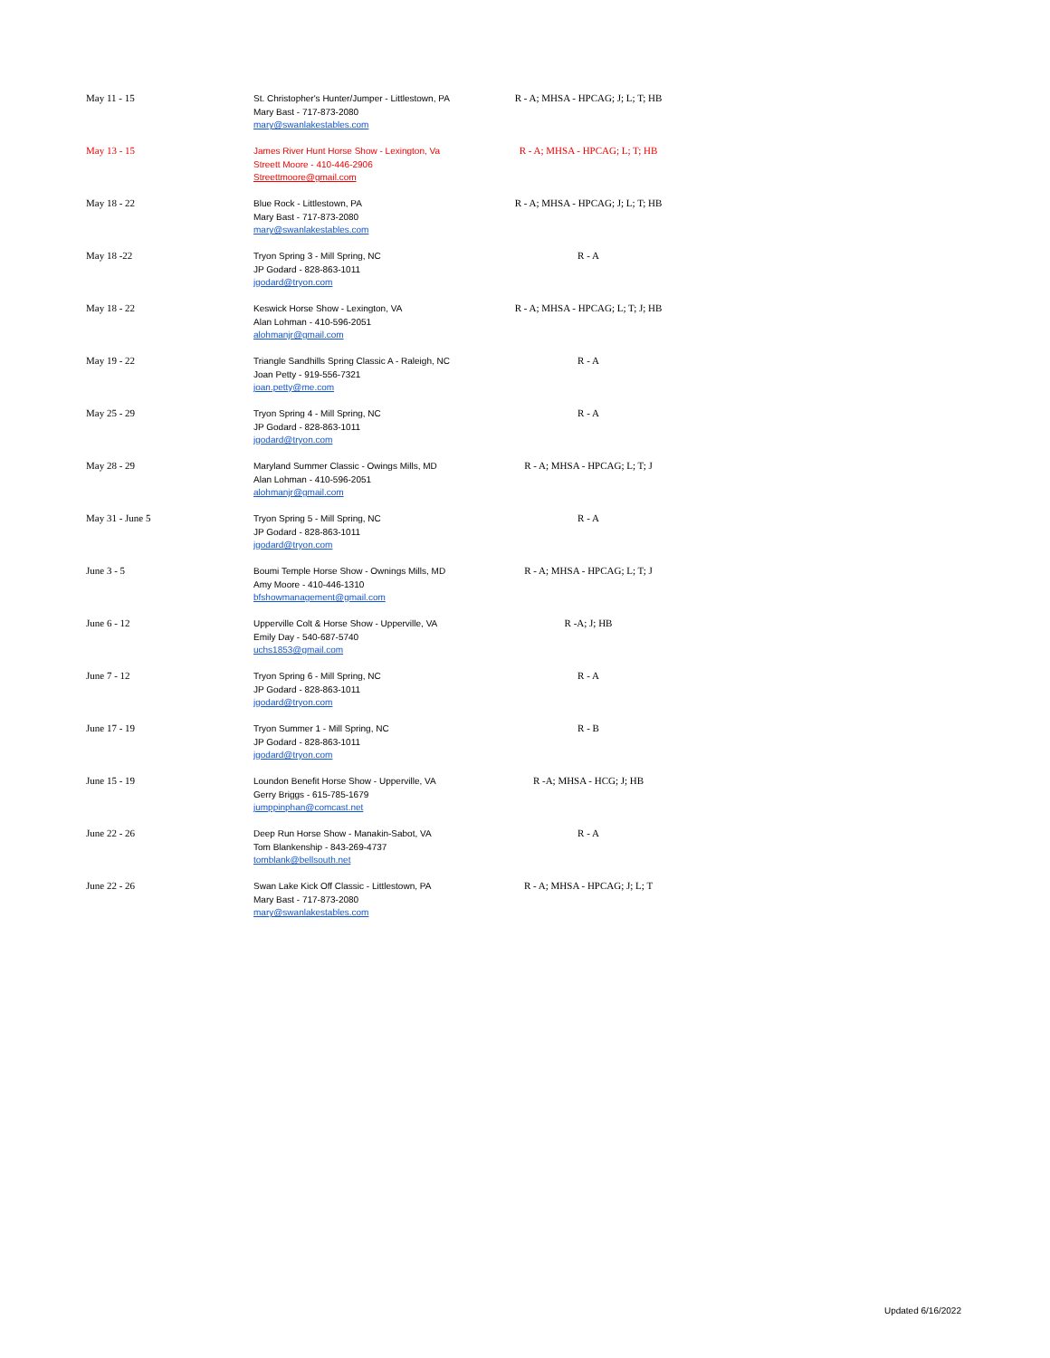| May 11 - 15 | St. Christopher's Hunter/Jumper - Littlestown, PA Mary Bast - 717-873-2080 mary@swanlakestables.com | R - A; MHSA - HPCAG; J; L; T; HB |
| May 13 - 15 | James River Hunt Horse Show - Lexington, Va Streett Moore - 410-446-2906 Streettmoore@gmail.com | R - A; MHSA - HPCAG; L; T; HB |
| May 18 - 22 | Blue Rock - Littlestown, PA Mary Bast - 717-873-2080 mary@swanlakestables.com | R - A; MHSA - HPCAG; J; L; T; HB |
| May 18 -22 | Tryon Spring 3 - Mill Spring, NC JP Godard - 828-863-1011 jgodard@tryon.com | R - A |
| May 18 - 22 | Keswick Horse Show - Lexington, VA Alan Lohman - 410-596-2051 alohmanjr@gmail.com | R - A; MHSA - HPCAG; L; T; J; HB |
| May 19 - 22 | Triangle Sandhills Spring Classic A - Raleigh, NC Joan Petty - 919-556-7321 joan.petty@me.com | R - A |
| May 25 - 29 | Tryon Spring 4 - Mill Spring, NC JP Godard - 828-863-1011 jgodard@tryon.com | R - A |
| May 28 - 29 | Maryland Summer Classic - Owings Mills, MD Alan Lohman - 410-596-2051 alohmanjr@gmail.com | R - A; MHSA - HPCAG; L; T; J |
| May 31 - June 5 | Tryon Spring 5 - Mill Spring, NC JP Godard - 828-863-1011 jgodard@tryon.com | R - A |
| June 3 - 5 | Boumi Temple Horse Show - Ownings Mills, MD Amy Moore - 410-446-1310 bfshowmanagement@gmail.com | R - A; MHSA - HPCAG; L; T; J |
| June 6 - 12 | Upperville Colt & Horse Show - Upperville, VA Emily Day - 540-687-5740 uchs1853@gmail.com | R -A; J; HB |
| June 7 - 12 | Tryon Spring 6 - Mill Spring, NC JP Godard - 828-863-1011 jgodard@tryon.com | R - A |
| June 17 - 19 | Tryon Summer 1 - Mill Spring, NC JP Godard - 828-863-1011 jgodard@tryon.com | R - B |
| June 15 - 19 | Loundon Benefit Horse Show - Upperville, VA Gerry Briggs - 615-785-1679 jumppinphan@comcast.net | R -A; MHSA - HCG; J; HB |
| June 22 - 26 | Deep Run Horse Show - Manakin-Sabot, VA Tom Blankenship - 843-269-4737 tomblank@bellsouth.net | R - A |
| June 22 - 26 | Swan Lake Kick Off Classic - Littlestown, PA Mary Bast - 717-873-2080 mary@swanlakestables.com | R - A; MHSA - HPCAG; J; L; T |
Updated 6/16/2022